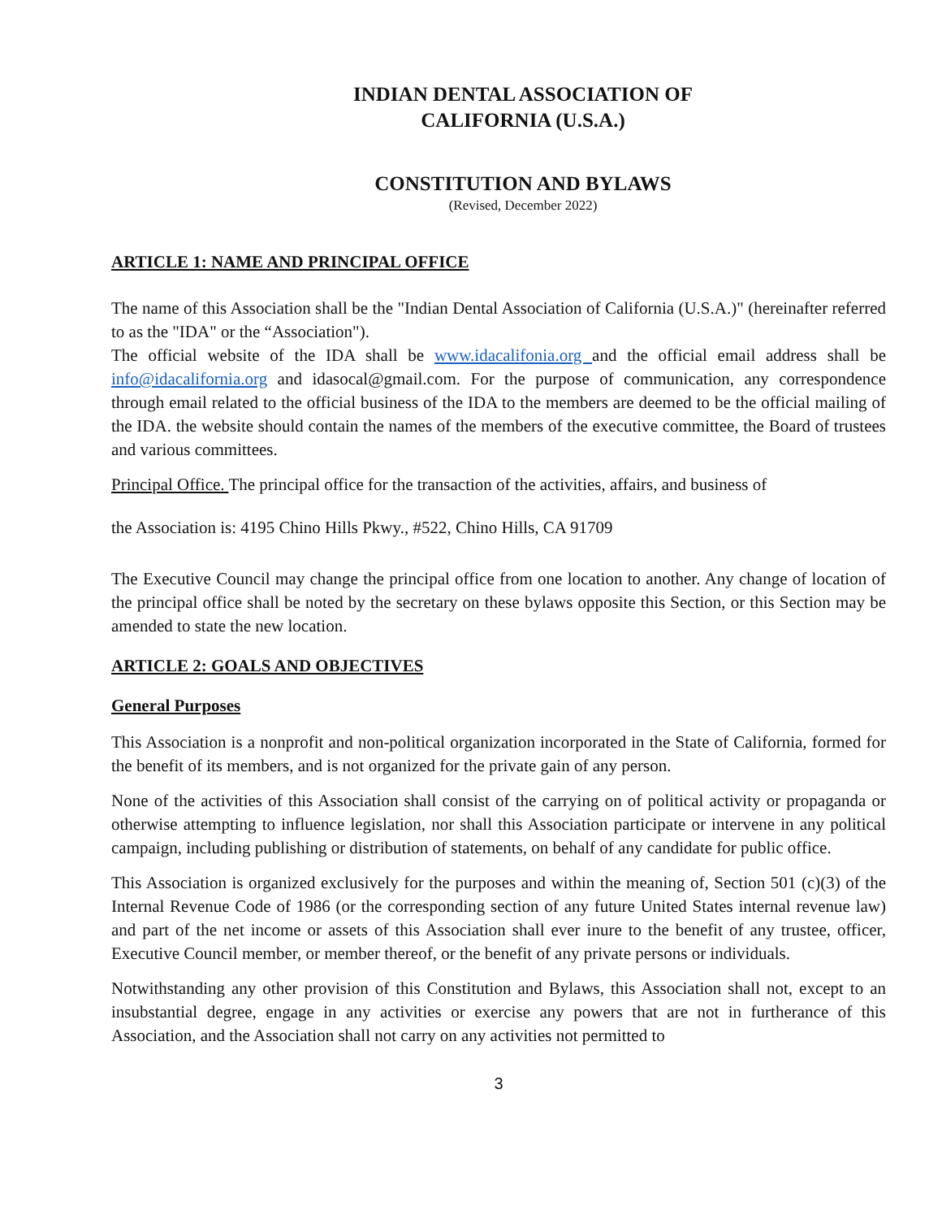INDIAN DENTAL ASSOCIATION OF
CALIFORNIA (U.S.A.)
CONSTITUTION AND BYLAWS
(Revised, December 2022)
ARTICLE 1: NAME AND PRINCIPAL OFFICE
The name of this Association shall be the "Indian Dental Association of California (U.S.A.)" (hereinafter referred to as the "IDA" or the “Association").
The official website of the IDA shall be www.idacalifonia.org and the official email address shall be info@idacalifornia.org and idasocal@gmail.com. For the purpose of communication, any correspondence through email related to the official business of the IDA to the members are deemed to be the official mailing of the IDA. the website should contain the names of the members of the executive committee, the Board of trustees and various committees.
Principal Office. The principal office for the transaction of the activities, affairs, and business of
the Association is: 4195 Chino Hills Pkwy., #522, Chino Hills, CA 91709
The Executive Council may change the principal office from one location to another. Any change of location of the principal office shall be noted by the secretary on these bylaws opposite this Section, or this Section may be amended to state the new location.
ARTICLE 2: GOALS AND OBJECTIVES
General Purposes
This Association is a nonprofit and non-political organization incorporated in the State of California, formed for the benefit of its members, and is not organized for the private gain of any person.
None of the activities of this Association shall consist of the carrying on of political activity or propaganda or otherwise attempting to influence legislation, nor shall this Association participate or intervene in any political campaign, including publishing or distribution of statements, on behalf of any candidate for public office.
This Association is organized exclusively for the purposes and within the meaning of, Section 501 (c)(3) of the Internal Revenue Code of 1986 (or the corresponding section of any future United States internal revenue law) and part of the net income or assets of this Association shall ever inure to the benefit of any trustee, officer, Executive Council member, or member thereof, or the benefit of any private persons or individuals.
Notwithstanding any other provision of this Constitution and Bylaws, this Association shall not, except to an insubstantial degree, engage in any activities or exercise any powers that are not in furtherance of this Association, and the Association shall not carry on any activities not permitted to
3